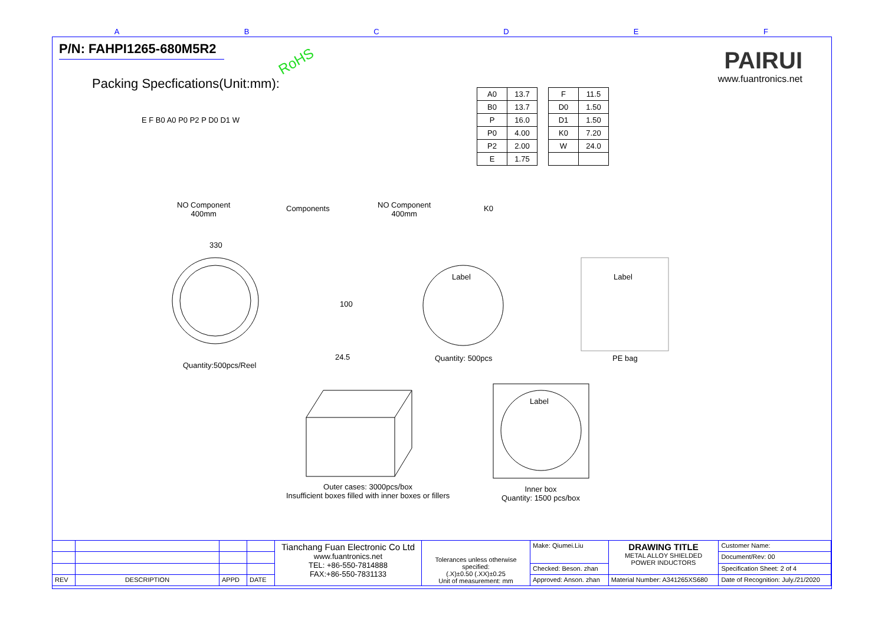A B C D E F
P/N: FAHPI1265-680M5R2
RoHS
PAIRUI
www.fuantronics.net
Packing Specfications(Unit:mm):
E F B0 A0 P0 P2 P D0 D1 W
NO Component
400mm
Components
NO Component
400mm
K0
| A0 | 13.7 |
| B0 | 13.7 |
| P | 16.0 |
| P0 | 4.00 |
| P2 | 2.00 |
| E | 1.75 |
| F | 11.5 |
| D0 | 1.50 |
| D1 | 1.50 |
| K0 | 7.20 |
| W | 24.0 |
330
Quantity:500pcs/Reel
100
24.5
Label
Quantity: 500pcs
Label
PE bag
Outer cases: 3000pcs/box
Insufficient boxes filled with inner boxes or fillers
Label
Inner box
Quantity: 1500 pcs/box
| | | | | Tianchang Fuan Electronic Co Ltd www.fuantronics.net TEL: +86-550-7814888 FAX:+86-550-7831133 | Tolerances unless otherwise specified: (.X)±0.50 (.XX)±0.25 Unit of measurement: mm | Make: Qiumei.Liu | DRAWING TITLE METAL ALLOY SHIELDED POWER INDUCTORS | Customer Name: |
| | | | | | | | | Document/Rev: 00 |
| | | | | | | Checked: Beson. zhan | | Specification Sheet: 2 of 4 |
| REV | DESCRIPTION | APPD | DATE | | | Approved: Anson. zhan | Material Number: A341265XS680 | Date of Recognition: July./21/2020 |